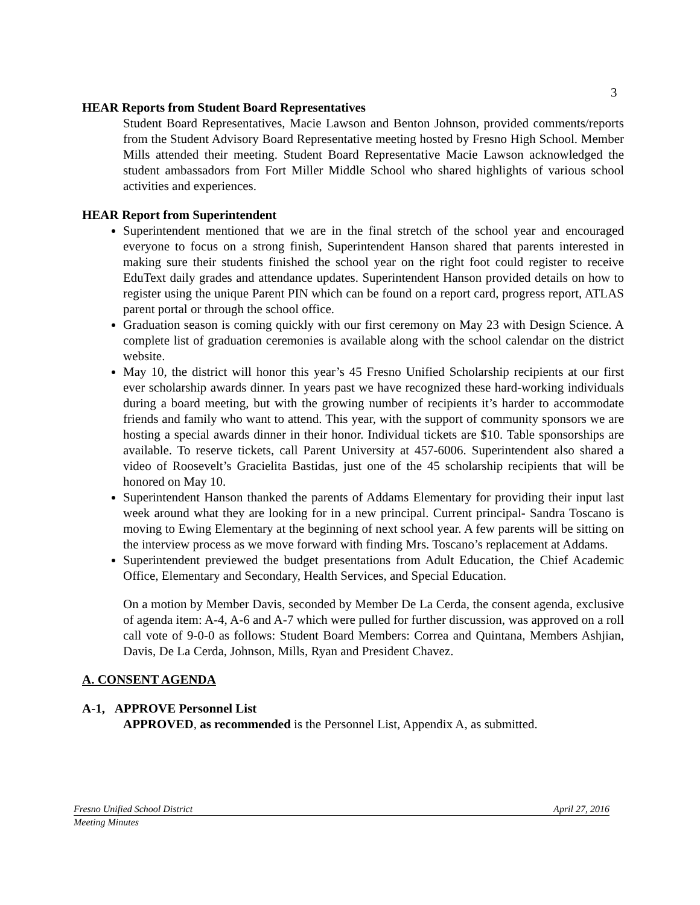3
HEAR Reports from Student Board Representatives
Student Board Representatives, Macie Lawson and Benton Johnson, provided comments/reports from the Student Advisory Board Representative meeting hosted by Fresno High School. Member Mills attended their meeting. Student Board Representative Macie Lawson acknowledged the student ambassadors from Fort Miller Middle School who shared highlights of various school activities and experiences.
HEAR Report from Superintendent
Superintendent mentioned that we are in the final stretch of the school year and encouraged everyone to focus on a strong finish, Superintendent Hanson shared that parents interested in making sure their students finished the school year on the right foot could register to receive EduText daily grades and attendance updates. Superintendent Hanson provided details on how to register using the unique Parent PIN which can be found on a report card, progress report, ATLAS parent portal or through the school office.
Graduation season is coming quickly with our first ceremony on May 23 with Design Science. A complete list of graduation ceremonies is available along with the school calendar on the district website.
May 10, the district will honor this year’s 45 Fresno Unified Scholarship recipients at our first ever scholarship awards dinner. In years past we have recognized these hard-working individuals during a board meeting, but with the growing number of recipients it’s harder to accommodate friends and family who want to attend. This year, with the support of community sponsors we are hosting a special awards dinner in their honor. Individual tickets are $10. Table sponsorships are available. To reserve tickets, call Parent University at 457-6006. Superintendent also shared a video of Roosevelt’s Gracielita Bastidas, just one of the 45 scholarship recipients that will be honored on May 10.
Superintendent Hanson thanked the parents of Addams Elementary for providing their input last week around what they are looking for in a new principal. Current principal- Sandra Toscano is moving to Ewing Elementary at the beginning of next school year. A few parents will be sitting on the interview process as we move forward with finding Mrs. Toscano’s replacement at Addams.
Superintendent previewed the budget presentations from Adult Education, the Chief Academic Office, Elementary and Secondary, Health Services, and Special Education.
On a motion by Member Davis, seconded by Member De La Cerda, the consent agenda, exclusive of agenda item: A-4, A-6 and A-7 which were pulled for further discussion, was approved on a roll call vote of 9-0-0 as follows: Student Board Members: Correa and Quintana, Members Ashjian, Davis, De La Cerda, Johnson, Mills, Ryan and President Chavez.
A. CONSENT AGENDA
A-1, APPROVE Personnel List
APPROVED, as recommended is the Personnel List, Appendix A, as submitted.
Fresno Unified School District April 27, 2016
Meeting Minutes